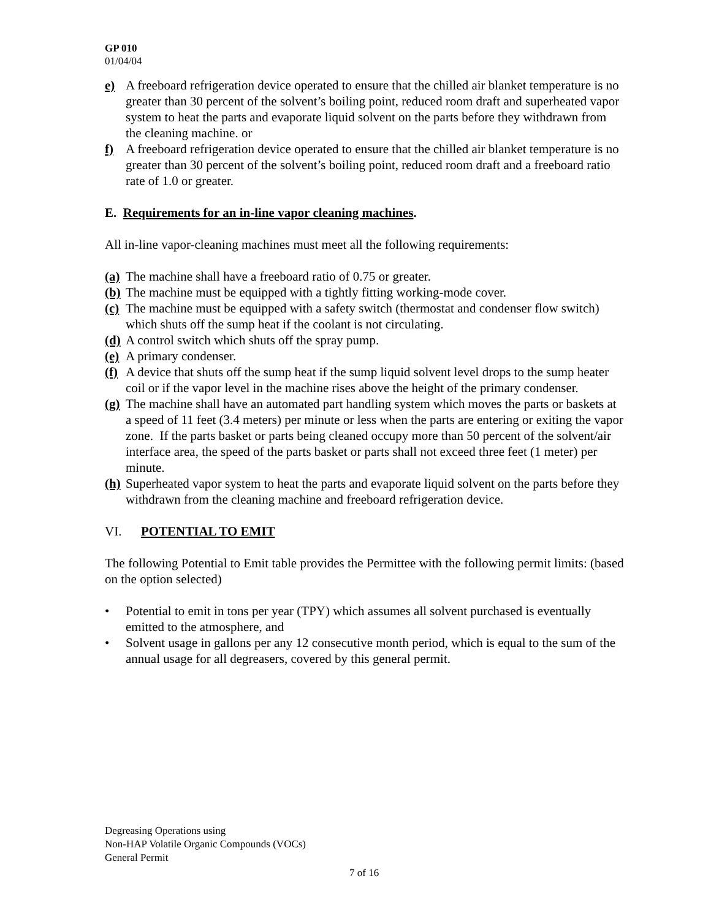GP 010
01/04/04
e) A freeboard refrigeration device operated to ensure that the chilled air blanket temperature is no greater than 30 percent of the solvent’s boiling point, reduced room draft and superheated vapor system to heat the parts and evaporate liquid solvent on the parts before they withdrawn from the cleaning machine. or
f) A freeboard refrigeration device operated to ensure that the chilled air blanket temperature is no greater than 30 percent of the solvent’s boiling point, reduced room draft and a freeboard ratio rate of 1.0 or greater.
E. Requirements for an in-line vapor cleaning machines.
All in-line vapor-cleaning machines must meet all the following requirements:
(a) The machine shall have a freeboard ratio of 0.75 or greater.
(b) The machine must be equipped with a tightly fitting working-mode cover.
(c) The machine must be equipped with a safety switch (thermostat and condenser flow switch) which shuts off the sump heat if the coolant is not circulating.
(d) A control switch which shuts off the spray pump.
(e) A primary condenser.
(f) A device that shuts off the sump heat if the sump liquid solvent level drops to the sump heater coil or if the vapor level in the machine rises above the height of the primary condenser.
(g) The machine shall have an automated part handling system which moves the parts or baskets at a speed of 11 feet (3.4 meters) per minute or less when the parts are entering or exiting the vapor zone. If the parts basket or parts being cleaned occupy more than 50 percent of the solvent/air interface area, the speed of the parts basket or parts shall not exceed three feet (1 meter) per minute.
(h) Superheated vapor system to heat the parts and evaporate liquid solvent on the parts before they withdrawn from the cleaning machine and freeboard refrigeration device.
VI. POTENTIAL TO EMIT
The following Potential to Emit table provides the Permittee with the following permit limits: (based on the option selected)
• Potential to emit in tons per year (TPY) which assumes all solvent purchased is eventually emitted to the atmosphere, and
• Solvent usage in gallons per any 12 consecutive month period, which is equal to the sum of the annual usage for all degreasers, covered by this general permit.
Degreasing Operations using
Non-HAP Volatile Organic Compounds (VOCs)
General Permit
7 of 16